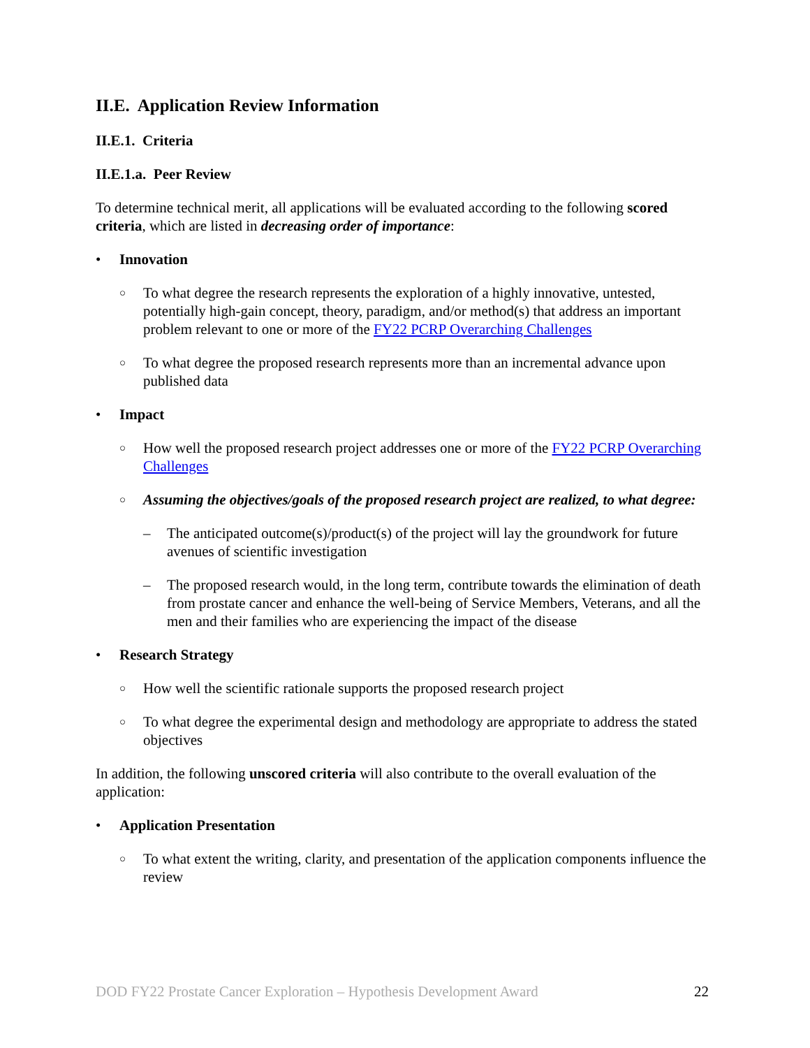II.E. Application Review Information
II.E.1. Criteria
II.E.1.a. Peer Review
To determine technical merit, all applications will be evaluated according to the following scored criteria, which are listed in decreasing order of importance:
• Innovation
○ To what degree the research represents the exploration of a highly innovative, untested, potentially high-gain concept, theory, paradigm, and/or method(s) that address an important problem relevant to one or more of the FY22 PCRP Overarching Challenges
○ To what degree the proposed research represents more than an incremental advance upon published data
• Impact
○ How well the proposed research project addresses one or more of the FY22 PCRP Overarching Challenges
○ Assuming the objectives/goals of the proposed research project are realized, to what degree:
– The anticipated outcome(s)/product(s) of the project will lay the groundwork for future avenues of scientific investigation
– The proposed research would, in the long term, contribute towards the elimination of death from prostate cancer and enhance the well-being of Service Members, Veterans, and all the men and their families who are experiencing the impact of the disease
• Research Strategy
○ How well the scientific rationale supports the proposed research project
○ To what degree the experimental design and methodology are appropriate to address the stated objectives
In addition, the following unscored criteria will also contribute to the overall evaluation of the application:
• Application Presentation
○ To what extent the writing, clarity, and presentation of the application components influence the review
DOD FY22 Prostate Cancer Exploration – Hypothesis Development Award 22